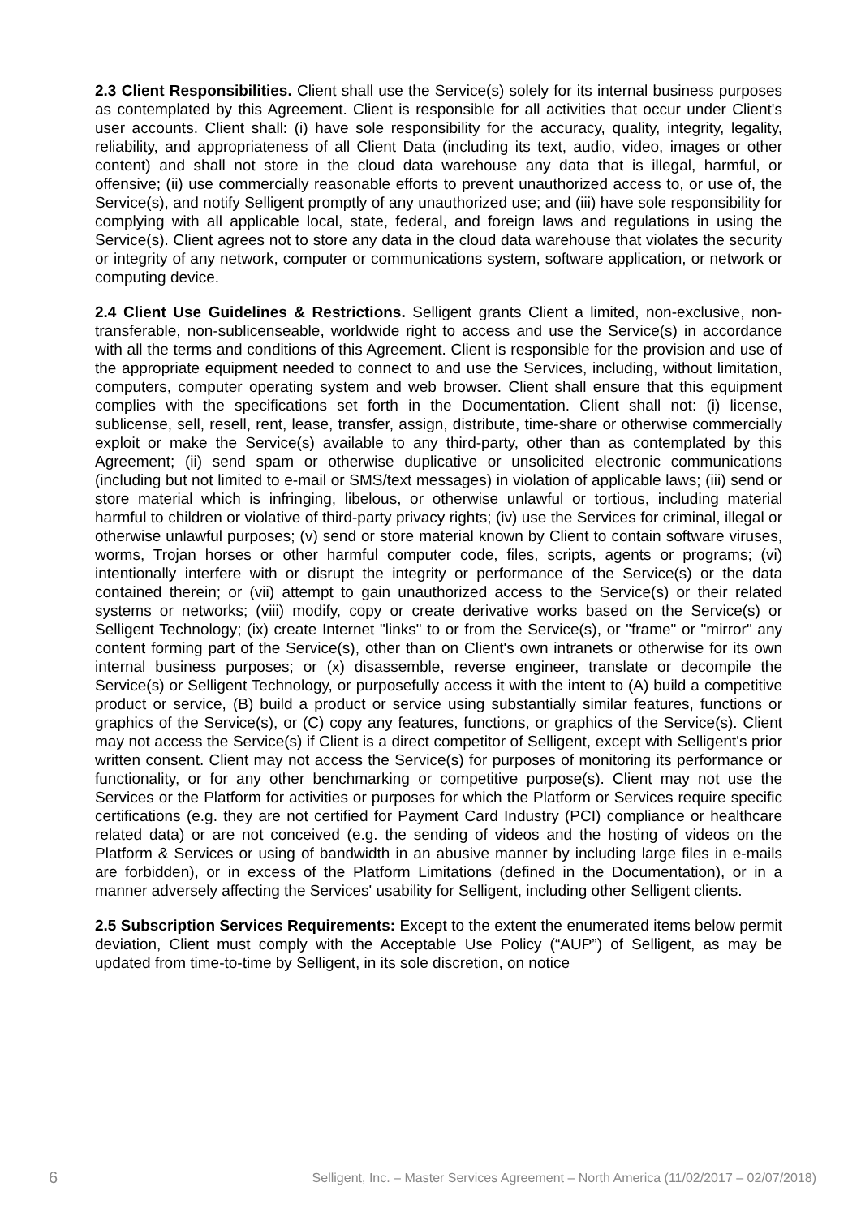2.3 Client Responsibilities. Client shall use the Service(s) solely for its internal business purposes as contemplated by this Agreement. Client is responsible for all activities that occur under Client's user accounts. Client shall: (i) have sole responsibility for the accuracy, quality, integrity, legality, reliability, and appropriateness of all Client Data (including its text, audio, video, images or other content) and shall not store in the cloud data warehouse any data that is illegal, harmful, or offensive; (ii) use commercially reasonable efforts to prevent unauthorized access to, or use of, the Service(s), and notify Selligent promptly of any unauthorized use; and (iii) have sole responsibility for complying with all applicable local, state, federal, and foreign laws and regulations in using the Service(s). Client agrees not to store any data in the cloud data warehouse that violates the security or integrity of any network, computer or communications system, software application, or network or computing device.
2.4 Client Use Guidelines & Restrictions. Selligent grants Client a limited, non-exclusive, non-transferable, non-sublicenseable, worldwide right to access and use the Service(s) in accordance with all the terms and conditions of this Agreement. Client is responsible for the provision and use of the appropriate equipment needed to connect to and use the Services, including, without limitation, computers, computer operating system and web browser. Client shall ensure that this equipment complies with the specifications set forth in the Documentation. Client shall not: (i) license, sublicense, sell, resell, rent, lease, transfer, assign, distribute, time-share or otherwise commercially exploit or make the Service(s) available to any third-party, other than as contemplated by this Agreement; (ii) send spam or otherwise duplicative or unsolicited electronic communications (including but not limited to e-mail or SMS/text messages) in violation of applicable laws; (iii) send or store material which is infringing, libelous, or otherwise unlawful or tortious, including material harmful to children or violative of third-party privacy rights; (iv) use the Services for criminal, illegal or otherwise unlawful purposes; (v) send or store material known by Client to contain software viruses, worms, Trojan horses or other harmful computer code, files, scripts, agents or programs; (vi) intentionally interfere with or disrupt the integrity or performance of the Service(s) or the data contained therein; or (vii) attempt to gain unauthorized access to the Service(s) or their related systems or networks; (viii) modify, copy or create derivative works based on the Service(s) or Selligent Technology; (ix) create Internet "links" to or from the Service(s), or "frame" or "mirror" any content forming part of the Service(s), other than on Client's own intranets or otherwise for its own internal business purposes; or (x) disassemble, reverse engineer, translate or decompile the Service(s) or Selligent Technology, or purposefully access it with the intent to (A) build a competitive product or service, (B) build a product or service using substantially similar features, functions or graphics of the Service(s), or (C) copy any features, functions, or graphics of the Service(s). Client may not access the Service(s) if Client is a direct competitor of Selligent, except with Selligent's prior written consent. Client may not access the Service(s) for purposes of monitoring its performance or functionality, or for any other benchmarking or competitive purpose(s). Client may not use the Services or the Platform for activities or purposes for which the Platform or Services require specific certifications (e.g. they are not certified for Payment Card Industry (PCI) compliance or healthcare related data) or are not conceived (e.g. the sending of videos and the hosting of videos on the Platform & Services or using of bandwidth in an abusive manner by including large files in e-mails are forbidden), or in excess of the Platform Limitations (defined in the Documentation), or in a manner adversely affecting the Services' usability for Selligent, including other Selligent clients.
2.5 Subscription Services Requirements: Except to the extent the enumerated items below permit deviation, Client must comply with the Acceptable Use Policy (“AUP”) of Selligent, as may be updated from time-to-time by Selligent, in its sole discretion, on notice
6 Selligent, Inc. – Master Services Agreement – North America (11/02/2017 – 02/07/2018)